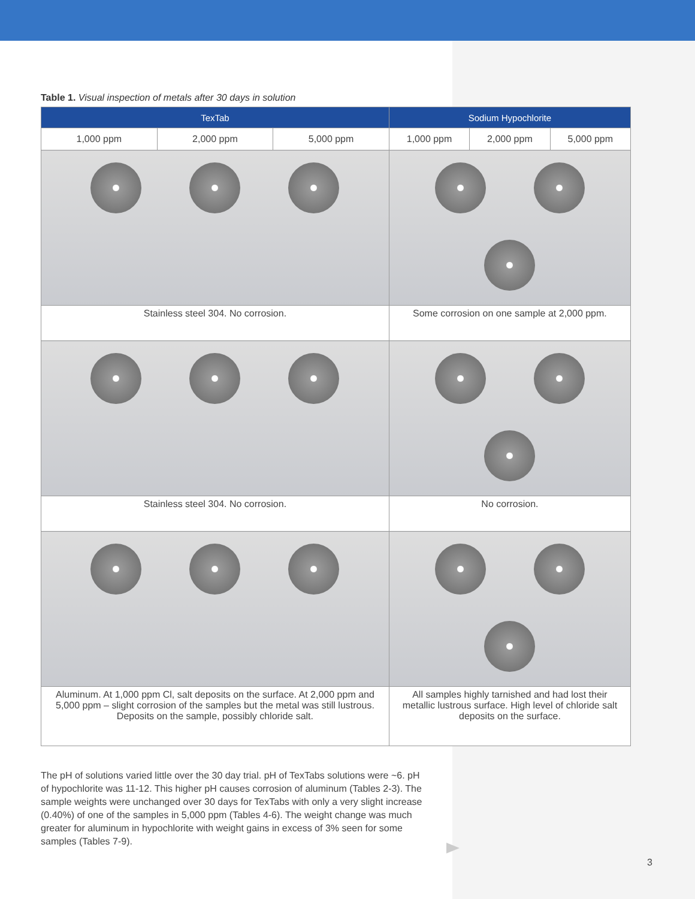Table 1. Visual inspection of metals after 30 days in solution
| TexTab | | | Sodium Hypochlorite | | |
| --- | --- | --- | --- | --- | --- |
| 1,000 ppm | 2,000 ppm | 5,000 ppm | 1,000 ppm | 2,000 ppm | 5,000 ppm |
| Stainless steel 304. No corrosion. | | | Some corrosion on one sample at 2,000 ppm. | | |
| Stainless steel 304. No corrosion. | | | No corrosion. | | |
| Aluminum. At 1,000 ppm Cl, salt deposits on the surface. At 2,000 ppm and 5,000 ppm – slight corrosion of the samples but the metal was still lustrous. Deposits on the sample, possibly chloride salt. | | | All samples highly tarnished and had lost their metallic lustrous surface. High level of chloride salt deposits on the surface. | | |
The pH of solutions varied little over the 30 day trial. pH of TexTabs solutions were ~6. pH of hypochlorite was 11-12. This higher pH causes corrosion of aluminum (Tables 2-3). The sample weights were unchanged over 30 days for TexTabs with only a very slight increase (0.40%) of one of the samples in 5,000 ppm (Tables 4-6). The weight change was much greater for aluminum in hypochlorite with weight gains in excess of 3% seen for some samples (Tables 7-9).
3